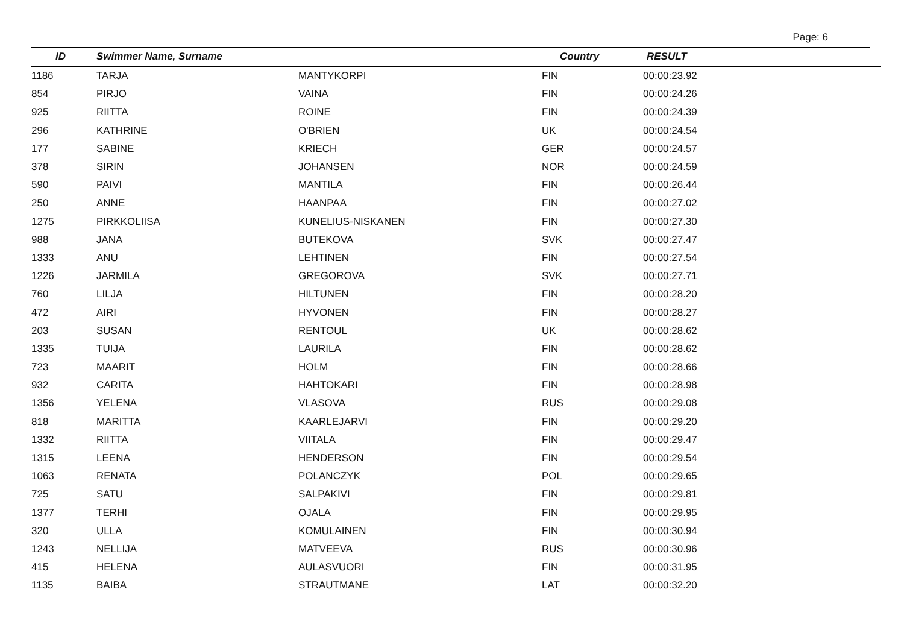Page: 6
| ID | Swimmer Name, Surname | | Country | RESULT |
| --- | --- | --- | --- | --- |
| 1186 | TARJA | MANTYKORPI | FIN | 00:00:23.92 |
| 854 | PIRJO | VAINA | FIN | 00:00:24.26 |
| 925 | RIITTA | ROINE | FIN | 00:00:24.39 |
| 296 | KATHRINE | O'BRIEN | UK | 00:00:24.54 |
| 177 | SABINE | KRIECH | GER | 00:00:24.57 |
| 378 | SIRIN | JOHANSEN | NOR | 00:00:24.59 |
| 590 | PAIVI | MANTILA | FIN | 00:00:26.44 |
| 250 | ANNE | HAANPAA | FIN | 00:00:27.02 |
| 1275 | PIRKKOLIISA | KUNELIUS-NISKANEN | FIN | 00:00:27.30 |
| 988 | JANA | BUTEKOVA | SVK | 00:00:27.47 |
| 1333 | ANU | LEHTINEN | FIN | 00:00:27.54 |
| 1226 | JARMILA | GREGOROVA | SVK | 00:00:27.71 |
| 760 | LILJA | HILTUNEN | FIN | 00:00:28.20 |
| 472 | AIRI | HYVONEN | FIN | 00:00:28.27 |
| 203 | SUSAN | RENTOUL | UK | 00:00:28.62 |
| 1335 | TUIJA | LAURILA | FIN | 00:00:28.62 |
| 723 | MAARIT | HOLM | FIN | 00:00:28.66 |
| 932 | CARITA | HAHTOKARI | FIN | 00:00:28.98 |
| 1356 | YELENA | VLASOVA | RUS | 00:00:29.08 |
| 818 | MARITTA | KAARLEJARVI | FIN | 00:00:29.20 |
| 1332 | RIITTA | VIITALA | FIN | 00:00:29.47 |
| 1315 | LEENA | HENDERSON | FIN | 00:00:29.54 |
| 1063 | RENATA | POLANCZYK | POL | 00:00:29.65 |
| 725 | SATU | SALPAKIVI | FIN | 00:00:29.81 |
| 1377 | TERHI | OJALA | FIN | 00:00:29.95 |
| 320 | ULLA | KOMULAINEN | FIN | 00:00:30.94 |
| 1243 | NELLIJA | MATVEEVA | RUS | 00:00:30.96 |
| 415 | HELENA | AULASVUORI | FIN | 00:00:31.95 |
| 1135 | BAIBA | STRAUTMANE | LAT | 00:00:32.20 |